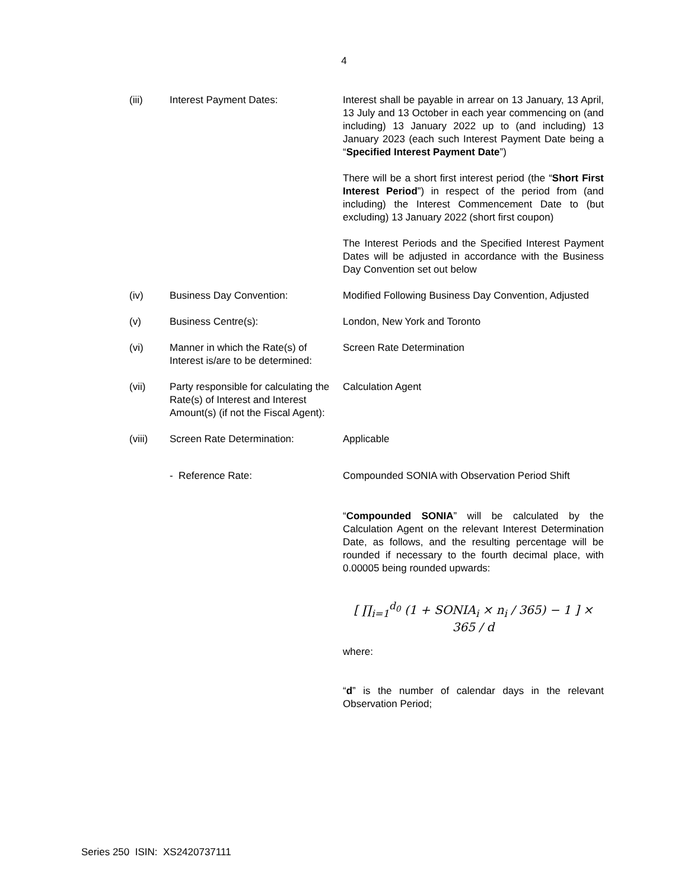4
| (iii) | Interest Payment Dates: | Interest shall be payable in arrear on 13 January, 13 April, 13 July and 13 October in each year commencing on (and including) 13 January 2022 up to (and including) 13 January 2023 (each such Interest Payment Date being a “ Specified Interest Payment Date ”) There will be a short first interest period (the “ Short First Interest Period ”) in respect of the period from (and including) the Interest Commencement Date to (but excluding) 13 January 2022 (short first coupon) The Interest Periods and the Specified Interest Payment Dates will be adjusted in accordance with the Business Day Convention set out below |
| (iv) | Business Day Convention: | Modified Following Business Day Convention, Adjusted |
| (v) | Business Centre(s): | London, New York and Toronto |
| (vi) | Manner in which the Rate(s) of Interest is/are to be determined: | Screen Rate Determination |
| (vii) | Party responsible for calculating the Rate(s) of Interest and Interest Amount(s) (if not the Fiscal Agent): | Calculation Agent |
| (viii) | Screen Rate Determination: | Applicable |
| | - Reference Rate: | Compounded SONIA with Observation Period Shift |
| | | “ Compounded SONIA ” will be calculated by the Calculation Agent on the relevant Interest Determination Date, as follows, and the resulting percentage will be rounded if necessary to the fourth decimal place, with 0.00005 being rounded upwards: [ ∏<sub>i=1</sub><sup>d<sub>0</sub></sup> (1 + SONIA<sub>i</sub> × n<sub>i</sub> / 365) − 1 ] × 365 / d where: “ d ” is the number of calendar days in the relevant Observation Period; |
Series 250 ISIN: XS2420737111